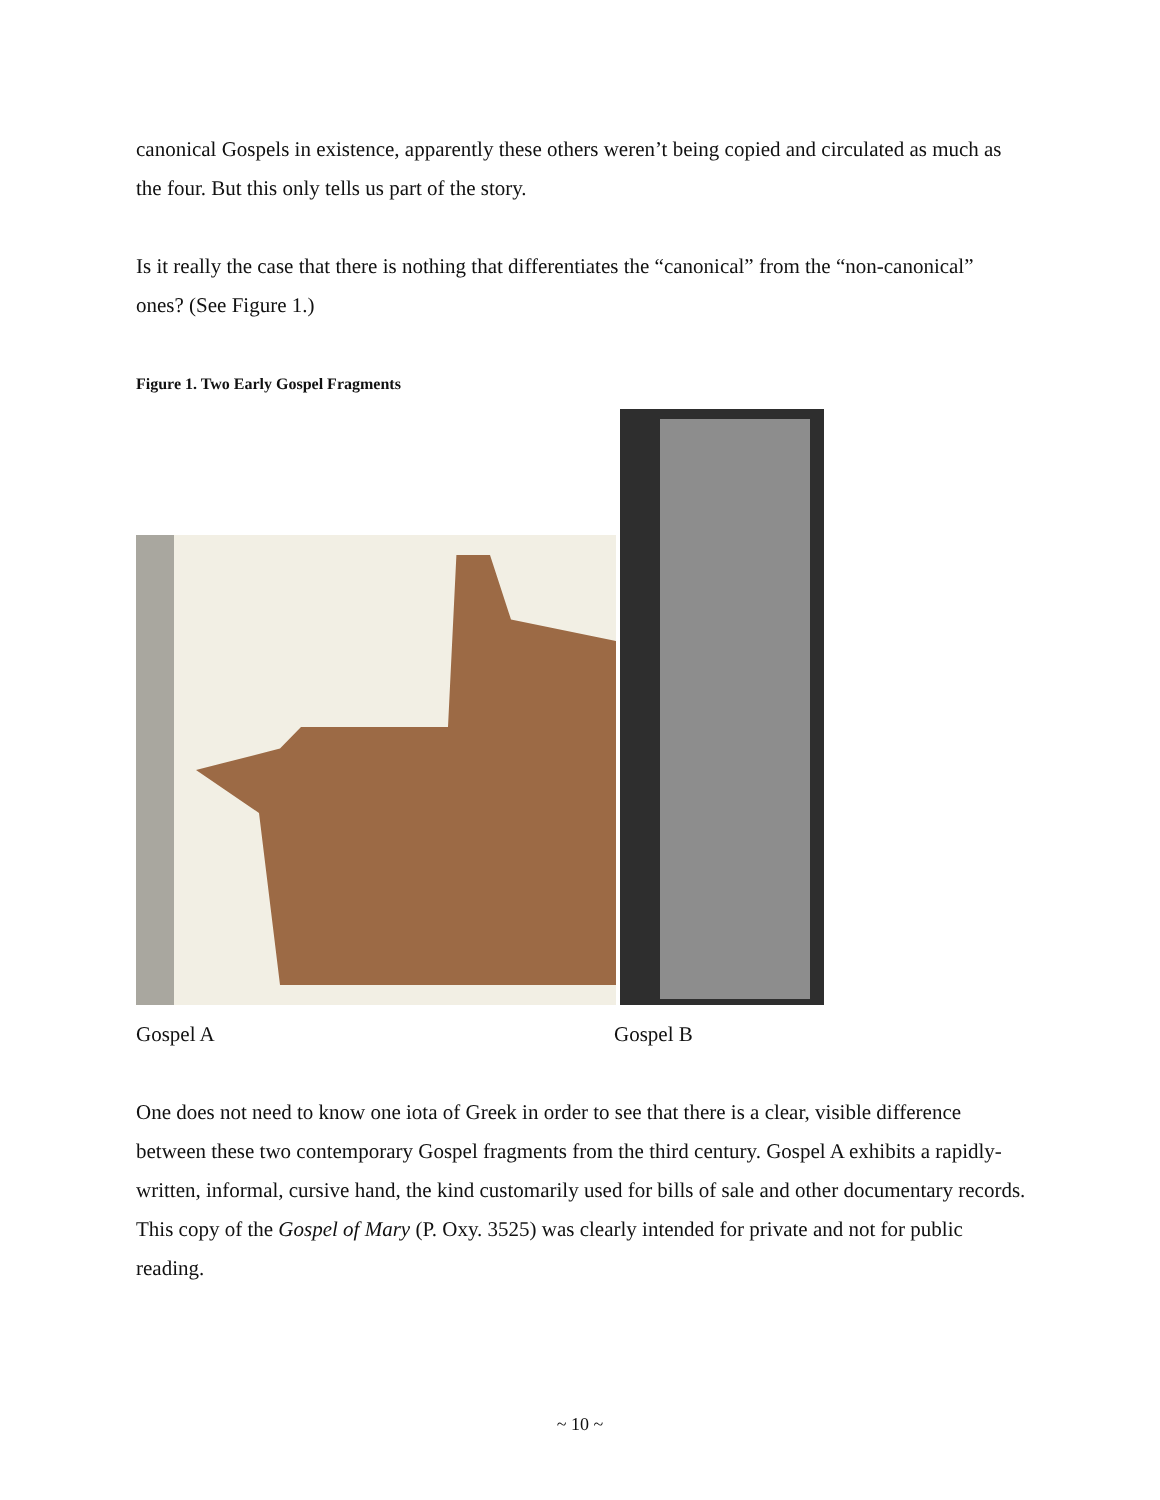canonical Gospels in existence, apparently these others weren’t being copied and circulated as much as the four. But this only tells us part of the story.
Is it really the case that there is nothing that differentiates the “canonical” from the “non-canonical” ones? (See Figure 1.)
Figure 1. Two Early Gospel Fragments
Gospel A Gospel B
One does not need to know one iota of Greek in order to see that there is a clear, visible difference between these two contemporary Gospel fragments from the third century. Gospel A exhibits a rapidly-written, informal, cursive hand, the kind customarily used for bills of sale and other documentary records. This copy of the Gospel of Mary (P. Oxy. 3525) was clearly intended for private and not for public reading.
~ 10 ~